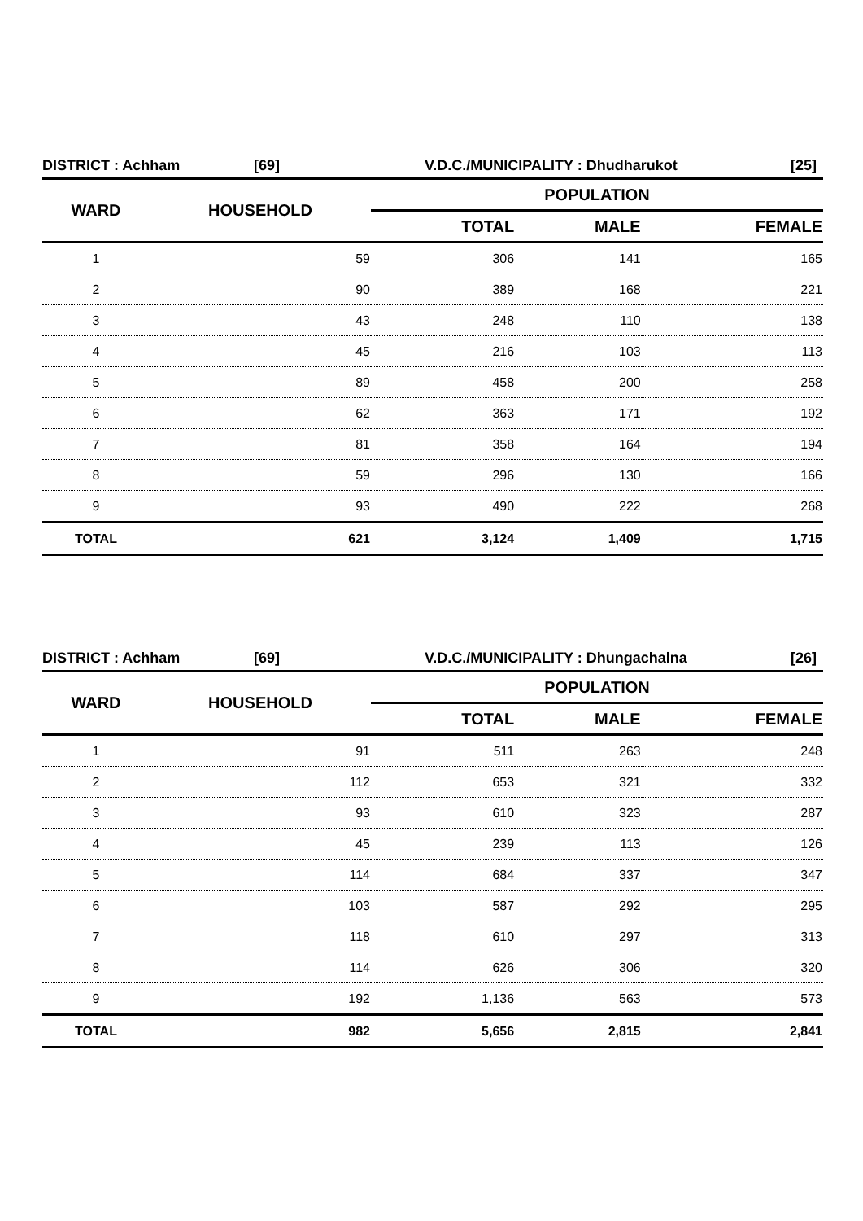DISTRICT : Achham [69] V.D.C./MUNICIPALITY : Dhudharukot [25]
| WARD | HOUSEHOLD | POPULATION | | |
| --- | --- | --- | --- | --- |
| | | TOTAL | MALE | FEMALE |
| 1 | 59 | 306 | 141 | 165 |
| 2 | 90 | 389 | 168 | 221 |
| 3 | 43 | 248 | 110 | 138 |
| 4 | 45 | 216 | 103 | 113 |
| 5 | 89 | 458 | 200 | 258 |
| 6 | 62 | 363 | 171 | 192 |
| 7 | 81 | 358 | 164 | 194 |
| 8 | 59 | 296 | 130 | 166 |
| 9 | 93 | 490 | 222 | 268 |
| TOTAL | 621 | 3,124 | 1,409 | 1,715 |
DISTRICT : Achham [69] V.D.C./MUNICIPALITY : Dhungachalna [26]
| WARD | HOUSEHOLD | POPULATION | | |
| --- | --- | --- | --- | --- |
| | | TOTAL | MALE | FEMALE |
| 1 | 91 | 511 | 263 | 248 |
| 2 | 112 | 653 | 321 | 332 |
| 3 | 93 | 610 | 323 | 287 |
| 4 | 45 | 239 | 113 | 126 |
| 5 | 114 | 684 | 337 | 347 |
| 6 | 103 | 587 | 292 | 295 |
| 7 | 118 | 610 | 297 | 313 |
| 8 | 114 | 626 | 306 | 320 |
| 9 | 192 | 1,136 | 563 | 573 |
| TOTAL | 982 | 5,656 | 2,815 | 2,841 |